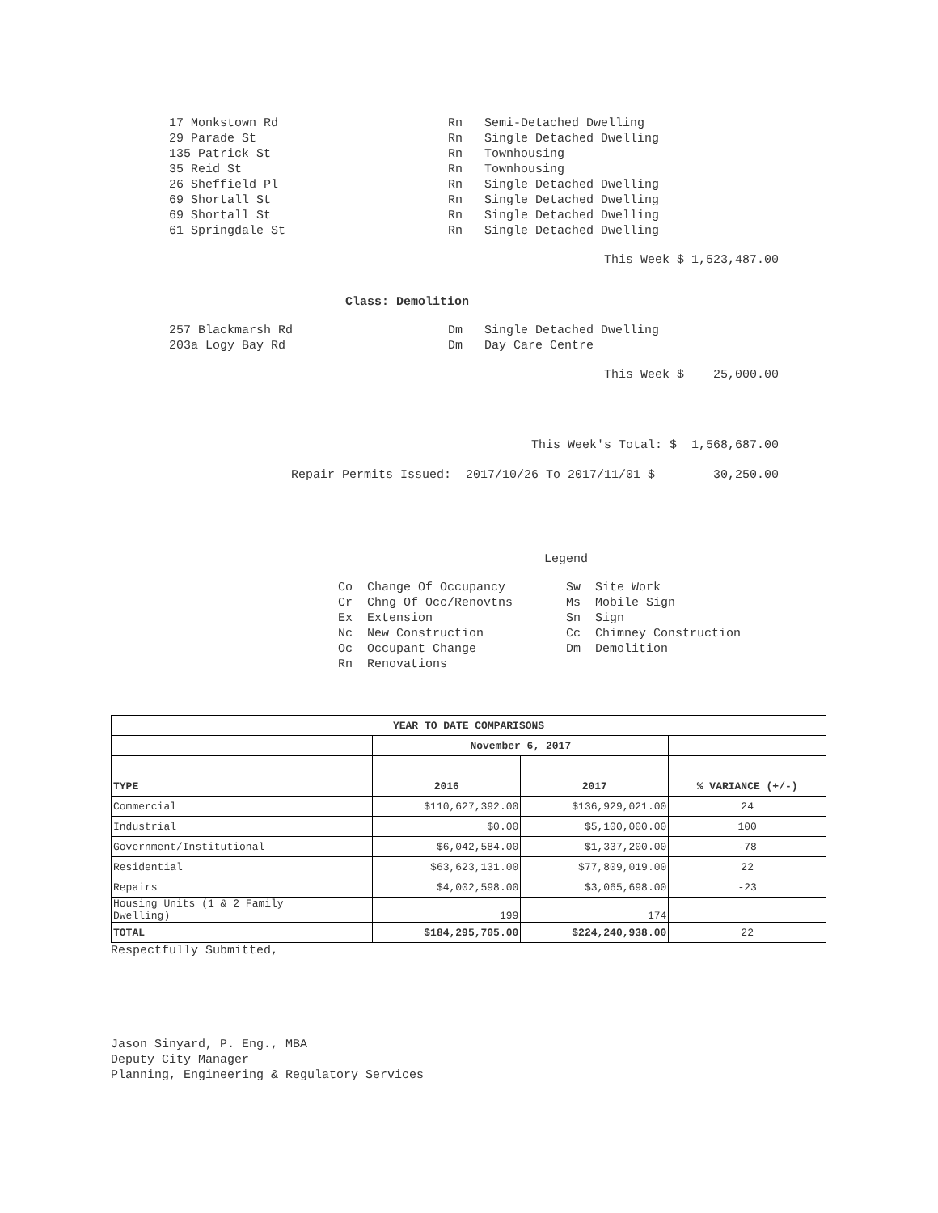17 Monkstown Rd Rn Semi-Detached Dwelling
29 Parade St Rn Single Detached Dwelling
135 Patrick St Rn Townhousing
35 Reid St Rn Townhousing
26 Sheffield Pl Rn Single Detached Dwelling
69 Shortall St Rn Single Detached Dwelling
69 Shortall St Rn Single Detached Dwelling
61 Springdale St Rn Single Detached Dwelling
This Week $ 1,523,487.00
Class: Demolition
257 Blackmarsh Rd Dm Single Detached Dwelling
203a Logy Bay Rd Dm Day Care Centre
This Week $ 25,000.00
This Week's Total: $ 1,568,687.00
Repair Permits Issued: 2017/10/26 To 2017/11/01 $ 30,250.00
Legend
Co Change Of Occupancy
Cr Chng Of Occ/Renovtns
Ex Extension
Nc New Construction
Oc Occupant Change
Rn Renovations
Sw Site Work
Ms Mobile Sign
Sn Sign
Cc Chimney Construction
Dm Demolition
| YEAR TO DATE COMPARISONS | | | |
| --- | --- | --- | --- |
| | November 6, 2017 | | |
| TYPE | 2016 | 2017 | % VARIANCE (+/-) |
| Commercial | $110,627,392.00 | $136,929,021.00 | 24 |
| Industrial | $0.00 | $5,100,000.00 | 100 |
| Government/Institutional | $6,042,584.00 | $1,337,200.00 | -78 |
| Residential | $63,623,131.00 | $77,809,019.00 | 22 |
| Repairs | $4,002,598.00 | $3,065,698.00 | -23 |
| Housing Units (1 & 2 Family Dwelling) | 199 | 174 | |
| TOTAL | $184,295,705.00 | $224,240,938.00 | 22 |
Respectfully Submitted,
Jason Sinyard, P. Eng., MBA
Deputy City Manager
Planning, Engineering & Regulatory Services